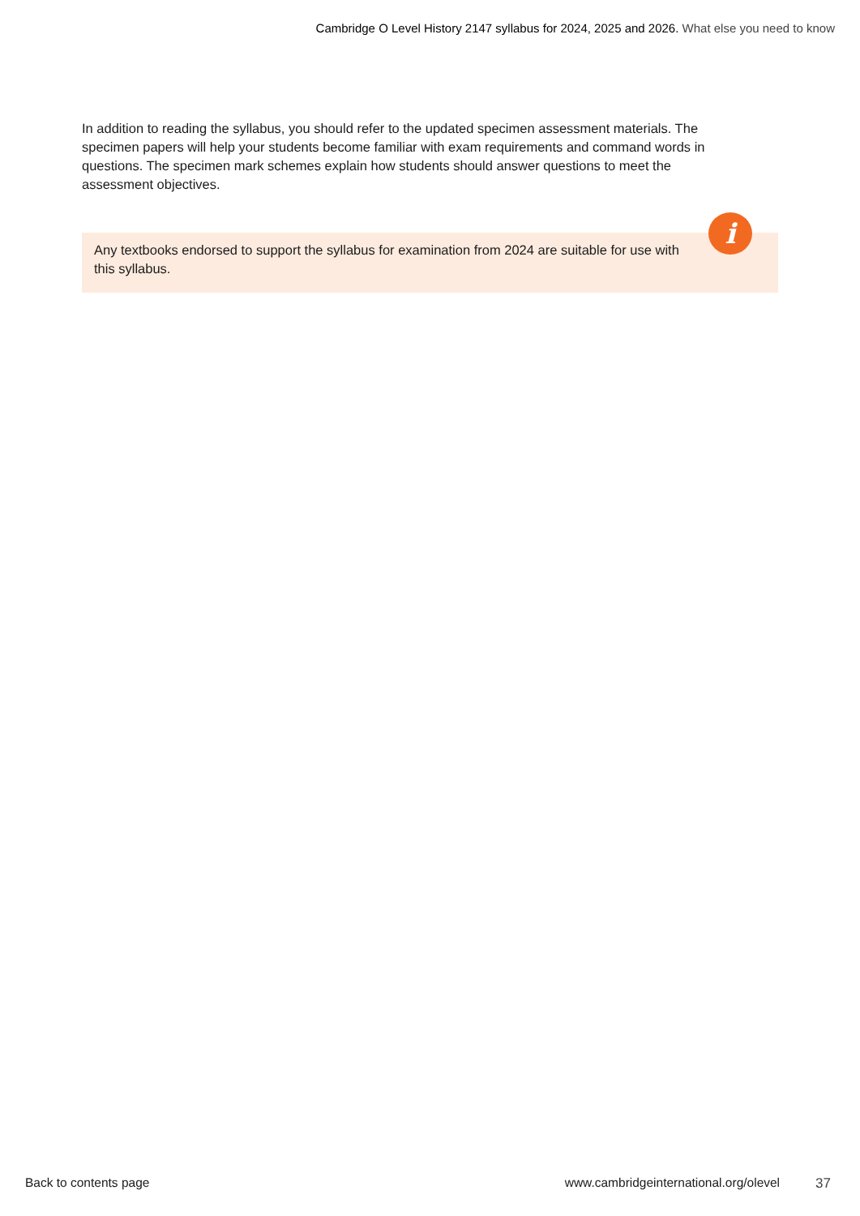Cambridge O Level History 2147 syllabus for 2024, 2025 and 2026. What else you need to know
In addition to reading the syllabus, you should refer to the updated specimen assessment materials. The specimen papers will help your students become familiar with exam requirements and command words in questions. The specimen mark schemes explain how students should answer questions to meet the assessment objectives.
Any textbooks endorsed to support the syllabus for examination from 2024 are suitable for use with this syllabus.
i
Back to contents page www.cambridgeinternational.org/olevel 37